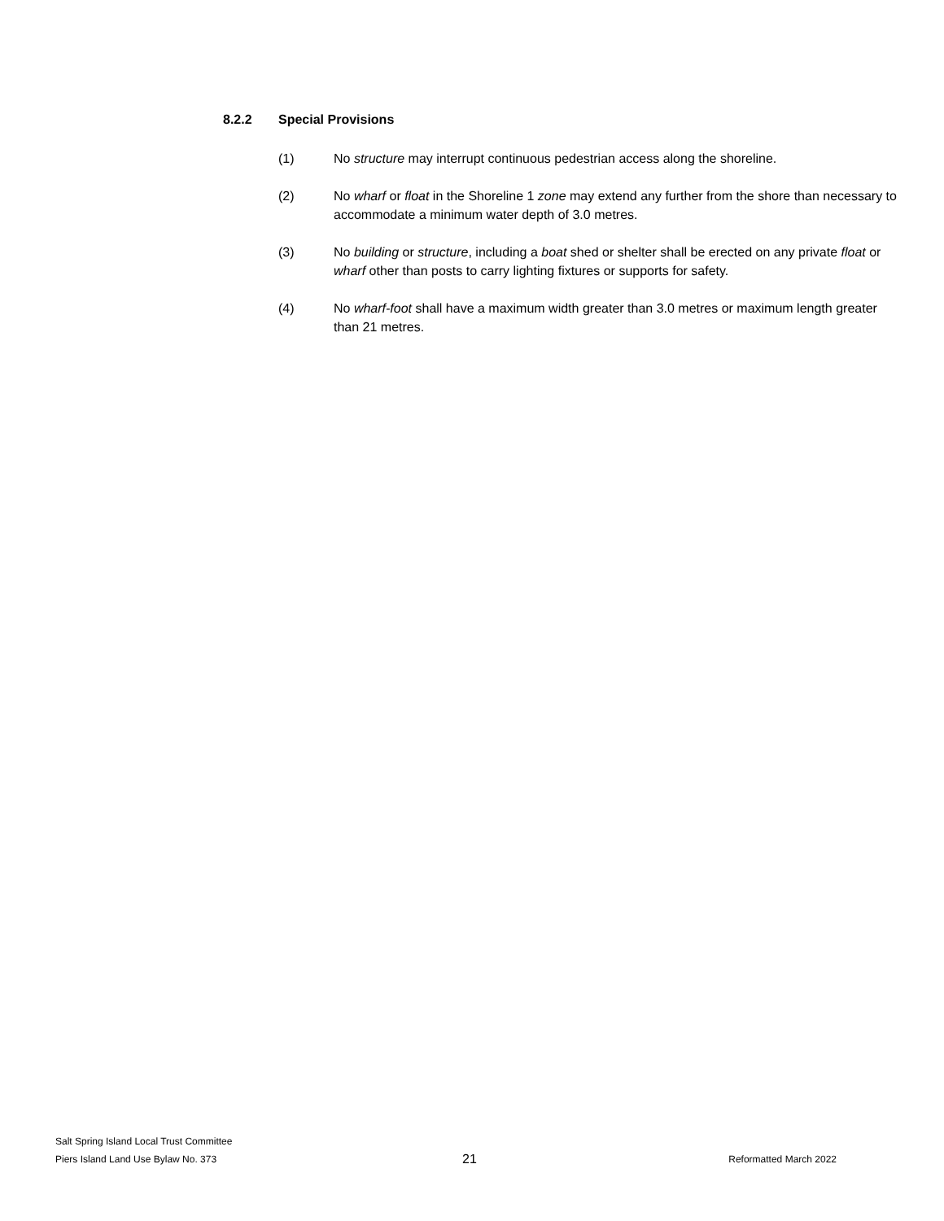8.2.2 Special Provisions
(1) No structure may interrupt continuous pedestrian access along the shoreline.
(2) No wharf or float in the Shoreline 1 zone may extend any further from the shore than necessary to accommodate a minimum water depth of 3.0 metres.
(3) No building or structure, including a boat shed or shelter shall be erected on any private float or wharf other than posts to carry lighting fixtures or supports for safety.
(4) No wharf-foot shall have a maximum width greater than 3.0 metres or maximum length greater than 21 metres.
Salt Spring Island Local Trust Committee
Piers Island Land Use Bylaw No. 373
21
Reformatted March 2022